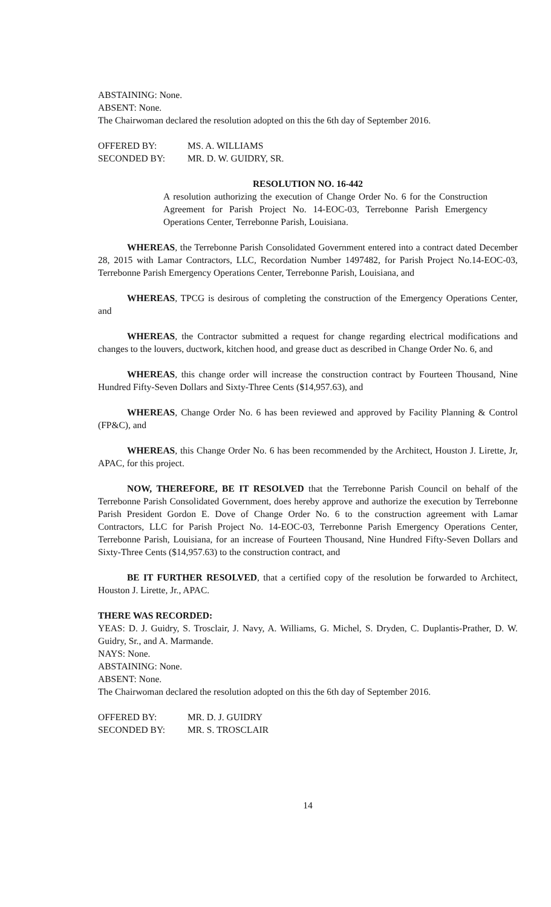ABSTAINING: None.
ABSENT: None.
The Chairwoman declared the resolution adopted on this the 6th day of September 2016.
OFFERED BY: MS. A. WILLIAMS
SECONDED BY: MR. D. W. GUIDRY, SR.
RESOLUTION NO. 16-442
A resolution authorizing the execution of Change Order No. 6 for the Construction Agreement for Parish Project No. 14-EOC-03, Terrebonne Parish Emergency Operations Center, Terrebonne Parish, Louisiana.
WHEREAS, the Terrebonne Parish Consolidated Government entered into a contract dated December 28, 2015 with Lamar Contractors, LLC, Recordation Number 1497482, for Parish Project No.14-EOC-03, Terrebonne Parish Emergency Operations Center, Terrebonne Parish, Louisiana, and
WHEREAS, TPCG is desirous of completing the construction of the Emergency Operations Center, and
WHEREAS, the Contractor submitted a request for change regarding electrical modifications and changes to the louvers, ductwork, kitchen hood, and grease duct as described in Change Order No. 6, and
WHEREAS, this change order will increase the construction contract by Fourteen Thousand, Nine Hundred Fifty-Seven Dollars and Sixty-Three Cents ($14,957.63), and
WHEREAS, Change Order No. 6 has been reviewed and approved by Facility Planning & Control (FP&C), and
WHEREAS, this Change Order No. 6 has been recommended by the Architect, Houston J. Lirette, Jr, APAC, for this project.
NOW, THEREFORE, BE IT RESOLVED that the Terrebonne Parish Council on behalf of the Terrebonne Parish Consolidated Government, does hereby approve and authorize the execution by Terrebonne Parish President Gordon E. Dove of Change Order No. 6 to the construction agreement with Lamar Contractors, LLC for Parish Project No. 14-EOC-03, Terrebonne Parish Emergency Operations Center, Terrebonne Parish, Louisiana, for an increase of Fourteen Thousand, Nine Hundred Fifty-Seven Dollars and Sixty-Three Cents ($14,957.63) to the construction contract, and
BE IT FURTHER RESOLVED, that a certified copy of the resolution be forwarded to Architect, Houston J. Lirette, Jr., APAC.
THERE WAS RECORDED:
YEAS: D. J. Guidry, S. Trosclair, J. Navy, A. Williams, G. Michel, S. Dryden, C. Duplantis-Prather, D. W. Guidry, Sr., and A. Marmande.
NAYS: None.
ABSTAINING: None.
ABSENT: None.
The Chairwoman declared the resolution adopted on this the 6th day of September 2016.
OFFERED BY: MR. D. J. GUIDRY
SECONDED BY: MR. S. TROSCLAIR
14